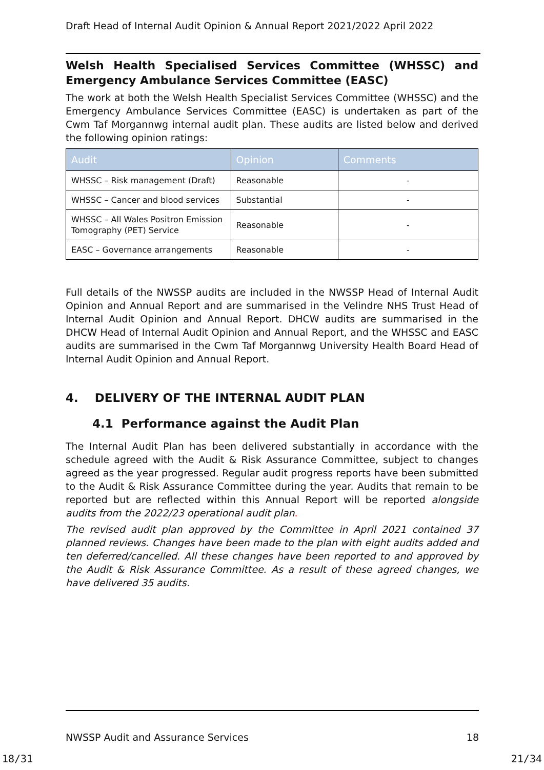Draft Head of Internal Audit Opinion & Annual Report 2021/2022 April 2022
Welsh Health Specialised Services Committee (WHSSC) and Emergency Ambulance Services Committee (EASC)
The work at both the Welsh Health Specialist Services Committee (WHSSC) and the Emergency Ambulance Services Committee (EASC) is undertaken as part of the Cwm Taf Morgannwg internal audit plan. These audits are listed below and derived the following opinion ratings:
| Audit | Opinion | Comments |
| --- | --- | --- |
| WHSSC – Risk management (Draft) | Reasonable | - |
| WHSSC – Cancer and blood services | Substantial | - |
| WHSSC – All Wales Positron Emission Tomography (PET) Service | Reasonable | - |
| EASC – Governance arrangements | Reasonable | - |
Full details of the NWSSP audits are included in the NWSSP Head of Internal Audit Opinion and Annual Report and are summarised in the Velindre NHS Trust Head of Internal Audit Opinion and Annual Report. DHCW audits are summarised in the DHCW Head of Internal Audit Opinion and Annual Report, and the WHSSC and EASC audits are summarised in the Cwm Taf Morgannwg University Health Board Head of Internal Audit Opinion and Annual Report.
4. DELIVERY OF THE INTERNAL AUDIT PLAN
4.1 Performance against the Audit Plan
The Internal Audit Plan has been delivered substantially in accordance with the schedule agreed with the Audit & Risk Assurance Committee, subject to changes agreed as the year progressed. Regular audit progress reports have been submitted to the Audit & Risk Assurance Committee during the year. Audits that remain to be reported but are reflected within this Annual Report will be reported alongside audits from the 2022/23 operational audit plan.
The revised audit plan approved by the Committee in April 2021 contained 37 planned reviews. Changes have been made to the plan with eight audits added and ten deferred/cancelled. All these changes have been reported to and approved by the Audit & Risk Assurance Committee. As a result of these agreed changes, we have delivered 35 audits.
NWSSP Audit and Assurance Services 18
18/31 21/34